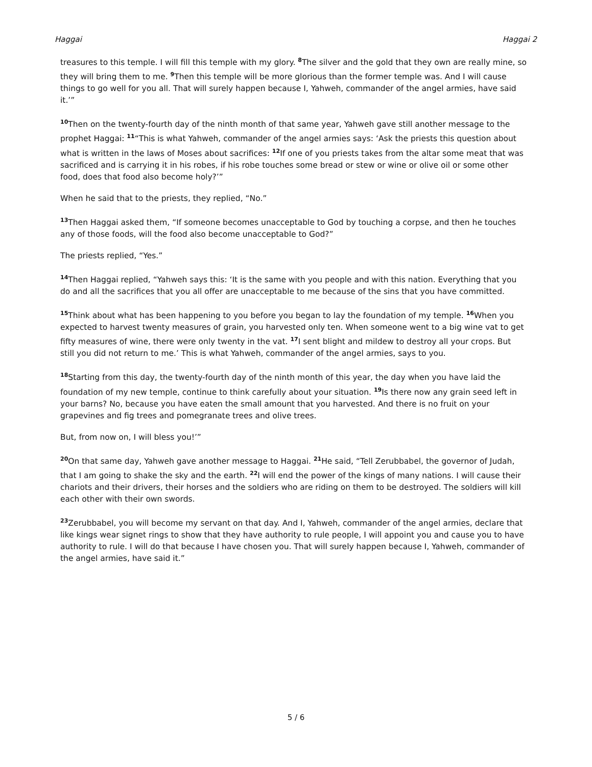Haggai Haggai 2
treasures to this temple. I will fill this temple with my glory. <sup>8</sup>The silver and the gold that they own are really mine, so they will bring them to me. <sup>9</sup>Then this temple will be more glorious than the former temple was. And I will cause things to go well for you all. That will surely happen because I, Yahweh, commander of the angel armies, have said it.’”
<sup>10</sup> Then on the twenty-fourth day of the ninth month of that same year, Yahweh gave still another message to the prophet Haggai: <sup>11</sup>“This is what Yahweh, commander of the angel armies says: ‘Ask the priests this question about what is written in the laws of Moses about sacrifices: <sup>12</sup>If one of you priests takes from the altar some meat that was sacrificed and is carrying it in his robes, if his robe touches some bread or stew or wine or olive oil or some other food, does that food also become holy?’”
When he said that to the priests, they replied, “No.”
<sup>13</sup> Then Haggai asked them, “If someone becomes unacceptable to God by touching a corpse, and then he touches any of those foods, will the food also become unacceptable to God?”
The priests replied, “Yes.”
<sup>14</sup> Then Haggai replied, “Yahweh says this: ‘It is the same with you people and with this nation. Everything that you do and all the sacrifices that you all offer are unacceptable to me because of the sins that you have committed.
<sup>15</sup> Think about what has been happening to you before you began to lay the foundation of my temple. <sup>16</sup>When you expected to harvest twenty measures of grain, you harvested only ten. When someone went to a big wine vat to get fifty measures of wine, there were only twenty in the vat. <sup>17</sup>I sent blight and mildew to destroy all your crops. But still you did not return to me.’ This is what Yahweh, commander of the angel armies, says to you.
<sup>18</sup> Starting from this day, the twenty-fourth day of the ninth month of this year, the day when you have laid the foundation of my new temple, continue to think carefully about your situation. <sup>19</sup>Is there now any grain seed left in your barns? No, because you have eaten the small amount that you harvested. And there is no fruit on your grapevines and fig trees and pomegranate trees and olive trees.
But, from now on, I will bless you!’”
<sup>20</sup> On that same day, Yahweh gave another message to Haggai. <sup>21</sup>He said, “Tell Zerubbabel, the governor of Judah, that I am going to shake the sky and the earth. <sup>22</sup>I will end the power of the kings of many nations. I will cause their chariots and their drivers, their horses and the soldiers who are riding on them to be destroyed. The soldiers will kill each other with their own swords.
<sup>23</sup> Zerubbabel, you will become my servant on that day. And I, Yahweh, commander of the angel armies, declare that like kings wear signet rings to show that they have authority to rule people, I will appoint you and cause you to have authority to rule. I will do that because I have chosen you. That will surely happen because I, Yahweh, commander of the angel armies, have said it.”
5 / 6